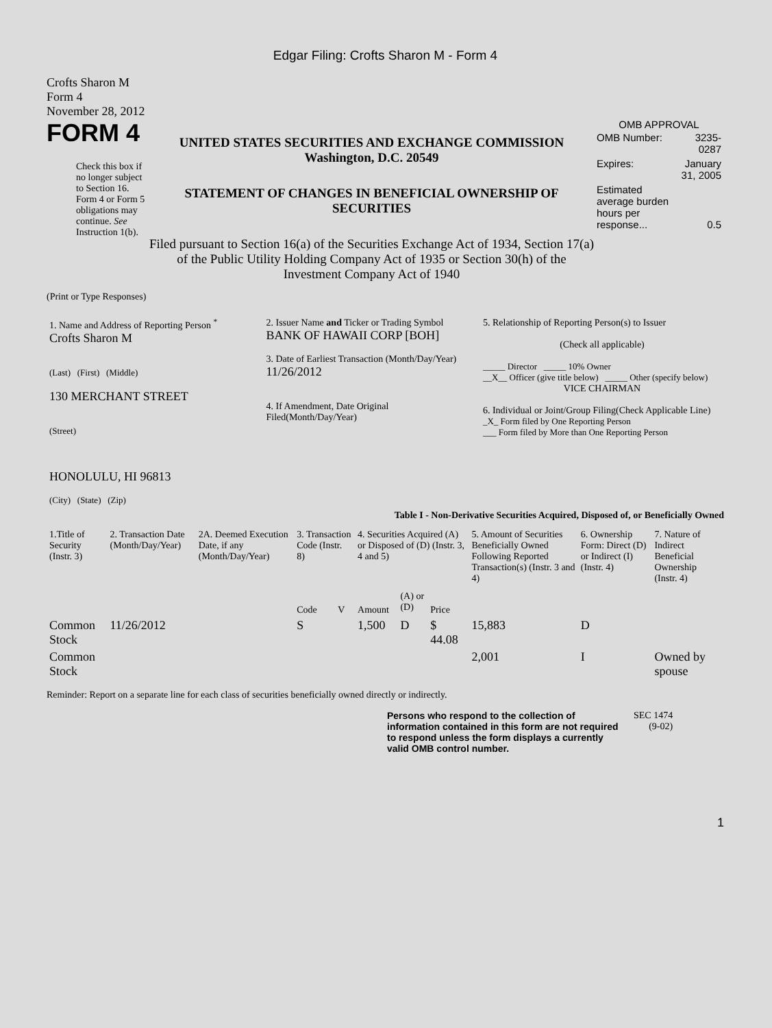Edgar Filing: Crofts Sharon M - Form 4
Crofts Sharon M
Form 4
November 28, 2012
FORM 4
Check this box if no longer subject to Section 16. Form 4 or Form 5 obligations may continue. See Instruction 1(b).
UNITED STATES SECURITIES AND EXCHANGE COMMISSION
Washington, D.C. 20549
STATEMENT OF CHANGES IN BENEFICIAL OWNERSHIP OF SECURITIES
Filed pursuant to Section 16(a) of the Securities Exchange Act of 1934, Section 17(a) of the Public Utility Holding Company Act of 1935 or Section 30(h) of the Investment Company Act of 1940
OMB APPROVAL
| OMB Number: | 3235-0287 |
| Expires: | January 31, 2005 |
| Estimated average burden hours per response... | 0.5 |
(Print or Type Responses)
| 1. Name and Address of Reporting Person <sup>*</sup> Crofts Sharon M (Last) (First) (Middle) 130 MERCHANT STREET (Street) HONOLULU, HI 96813 (City) (State) (Zip) | 2. Issuer Name and Ticker or Trading Symbol BANK OF HAWAII CORP [BOH] 3. Date of Earliest Transaction (Month/Day/Year) 11/26/2012 4. If Amendment, Date Original Filed(Month/Day/Year) | 5. Relationship of Reporting Person(s) to Issuer (Check all applicable) _____ Director _____ 10% Owner __X__ Officer (give title below) _____ Other (specify below) VICE CHAIRMAN 6. Individual or Joint/Group Filing(Check Applicable Line) _X_ Form filed by One Reporting Person ___ Form filed by More than One Reporting Person |
Table I - Non-Derivative Securities Acquired, Disposed of, or Beneficially Owned
| 1.Title of Security (Instr. 3) | 2. Transaction Date (Month/Day/Year) | 2A. Deemed Execution Date, if any (Month/Day/Year) | 3. Transaction Code (Instr. 8) | | 4. Securities Acquired (A) or Disposed of (D) (Instr. 3, 4 and 5) | | | 5. Amount of Securities Beneficially Owned Following Reported Transaction(s) (Instr. 3 and 4) | 6. Ownership Form: Direct (D) or Indirect (I) (Instr. 4) | 7. Nature of Indirect Beneficial Ownership (Instr. 4) |
| --- | --- | --- | --- | --- | --- | --- | --- | --- | --- | --- |
| | | | Code | V | Amount | (A) or (D) | Price | | | |
| Common Stock | 11/26/2012 | | S | | 1,500 | D | $ 44.08 | 15,883 | D | |
| Common Stock | | | | | | | | 2,001 | I | Owned by spouse |
Reminder: Report on a separate line for each class of securities beneficially owned directly or indirectly.
Persons who respond to the collection of information contained in this form are not required to respond unless the form displays a currently valid OMB control number.
SEC 1474
(9-02)
1